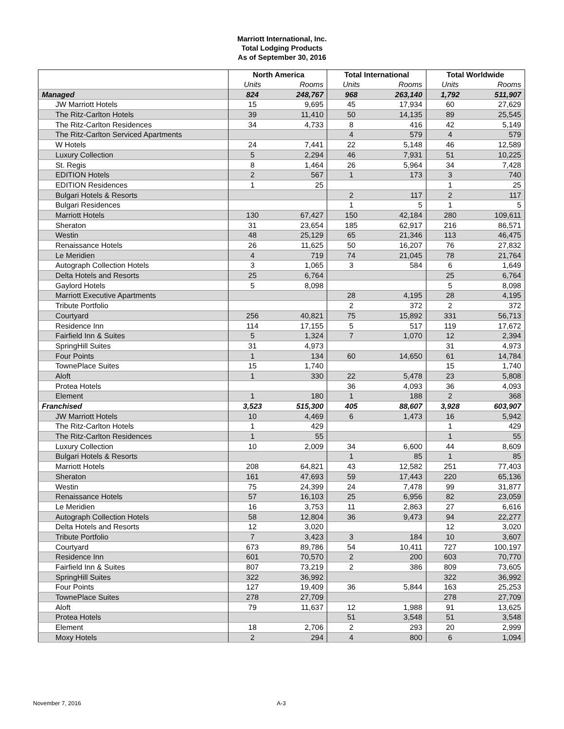Marriott International, Inc.
Total Lodging Products
As of September 30, 2016
| | North America | | Total International | | Total Worldwide | |
| | Units | Rooms | Units | Rooms | Units | Rooms |
| Managed | 824 | 248,767 | 968 | 263,140 | 1,792 | 511,907 |
| JW Marriott Hotels | 15 | 9,695 | 45 | 17,934 | 60 | 27,629 |
| The Ritz-Carlton Hotels | 39 | 11,410 | 50 | 14,135 | 89 | 25,545 |
| The Ritz-Carlton Residences | 34 | 4,733 | 8 | 416 | 42 | 5,149 |
| The Ritz-Carlton Serviced Apartments | | | 4 | 579 | 4 | 579 |
| W Hotels | 24 | 7,441 | 22 | 5,148 | 46 | 12,589 |
| Luxury Collection | 5 | 2,294 | 46 | 7,931 | 51 | 10,225 |
| St. Regis | 8 | 1,464 | 26 | 5,964 | 34 | 7,428 |
| EDITION Hotels | 2 | 567 | 1 | 173 | 3 | 740 |
| EDITION Residences | 1 | 25 | | | 1 | 25 |
| Bulgari Hotels & Resorts | | | 2 | 117 | 2 | 117 |
| Bulgari Residences | | | 1 | 5 | 1 | 5 |
| Marriott Hotels | 130 | 67,427 | 150 | 42,184 | 280 | 109,611 |
| Sheraton | 31 | 23,654 | 185 | 62,917 | 216 | 86,571 |
| Westin | 48 | 25,129 | 65 | 21,346 | 113 | 46,475 |
| Renaissance Hotels | 26 | 11,625 | 50 | 16,207 | 76 | 27,832 |
| Le Meridien | 4 | 719 | 74 | 21,045 | 78 | 21,764 |
| Autograph Collection Hotels | 3 | 1,065 | 3 | 584 | 6 | 1,649 |
| Delta Hotels and Resorts | 25 | 6,764 | | | 25 | 6,764 |
| Gaylord Hotels | 5 | 8,098 | | | 5 | 8,098 |
| Marriott Executive Apartments | | | 28 | 4,195 | 28 | 4,195 |
| Tribute Portfolio | | | 2 | 372 | 2 | 372 |
| Courtyard | 256 | 40,821 | 75 | 15,892 | 331 | 56,713 |
| Residence Inn | 114 | 17,155 | 5 | 517 | 119 | 17,672 |
| Fairfield Inn & Suites | 5 | 1,324 | 7 | 1,070 | 12 | 2,394 |
| SpringHill Suites | 31 | 4,973 | | | 31 | 4,973 |
| Four Points | 1 | 134 | 60 | 14,650 | 61 | 14,784 |
| TownePlace Suites | 15 | 1,740 | | | 15 | 1,740 |
| Aloft | 1 | 330 | 22 | 5,478 | 23 | 5,808 |
| Protea Hotels | | | 36 | 4,093 | 36 | 4,093 |
| Element | 1 | 180 | 1 | 188 | 2 | 368 |
| Franchised | 3,523 | 515,300 | 405 | 88,607 | 3,928 | 603,907 |
| JW Marriott Hotels | 10 | 4,469 | 6 | 1,473 | 16 | 5,942 |
| The Ritz-Carlton Hotels | 1 | 429 | | | 1 | 429 |
| The Ritz-Carlton Residences | 1 | 55 | | | 1 | 55 |
| Luxury Collection | 10 | 2,009 | 34 | 6,600 | 44 | 8,609 |
| Bulgari Hotels & Resorts | | | 1 | 85 | 1 | 85 |
| Marriott Hotels | 208 | 64,821 | 43 | 12,582 | 251 | 77,403 |
| Sheraton | 161 | 47,693 | 59 | 17,443 | 220 | 65,136 |
| Westin | 75 | 24,399 | 24 | 7,478 | 99 | 31,877 |
| Renaissance Hotels | 57 | 16,103 | 25 | 6,956 | 82 | 23,059 |
| Le Meridien | 16 | 3,753 | 11 | 2,863 | 27 | 6,616 |
| Autograph Collection Hotels | 58 | 12,804 | 36 | 9,473 | 94 | 22,277 |
| Delta Hotels and Resorts | 12 | 3,020 | | | 12 | 3,020 |
| Tribute Portfolio | 7 | 3,423 | 3 | 184 | 10 | 3,607 |
| Courtyard | 673 | 89,786 | 54 | 10,411 | 727 | 100,197 |
| Residence Inn | 601 | 70,570 | 2 | 200 | 603 | 70,770 |
| Fairfield Inn & Suites | 807 | 73,219 | 2 | 386 | 809 | 73,605 |
| SpringHill Suites | 322 | 36,992 | | | 322 | 36,992 |
| Four Points | 127 | 19,409 | 36 | 5,844 | 163 | 25,253 |
| TownePlace Suites | 278 | 27,709 | | | 278 | 27,709 |
| Aloft | 79 | 11,637 | 12 | 1,988 | 91 | 13,625 |
| Protea Hotels | | | 51 | 3,548 | 51 | 3,548 |
| Element | 18 | 2,706 | 2 | 293 | 20 | 2,999 |
| Moxy Hotels | 2 | 294 | 4 | 800 | 6 | 1,094 |
November 7, 2016 A-3